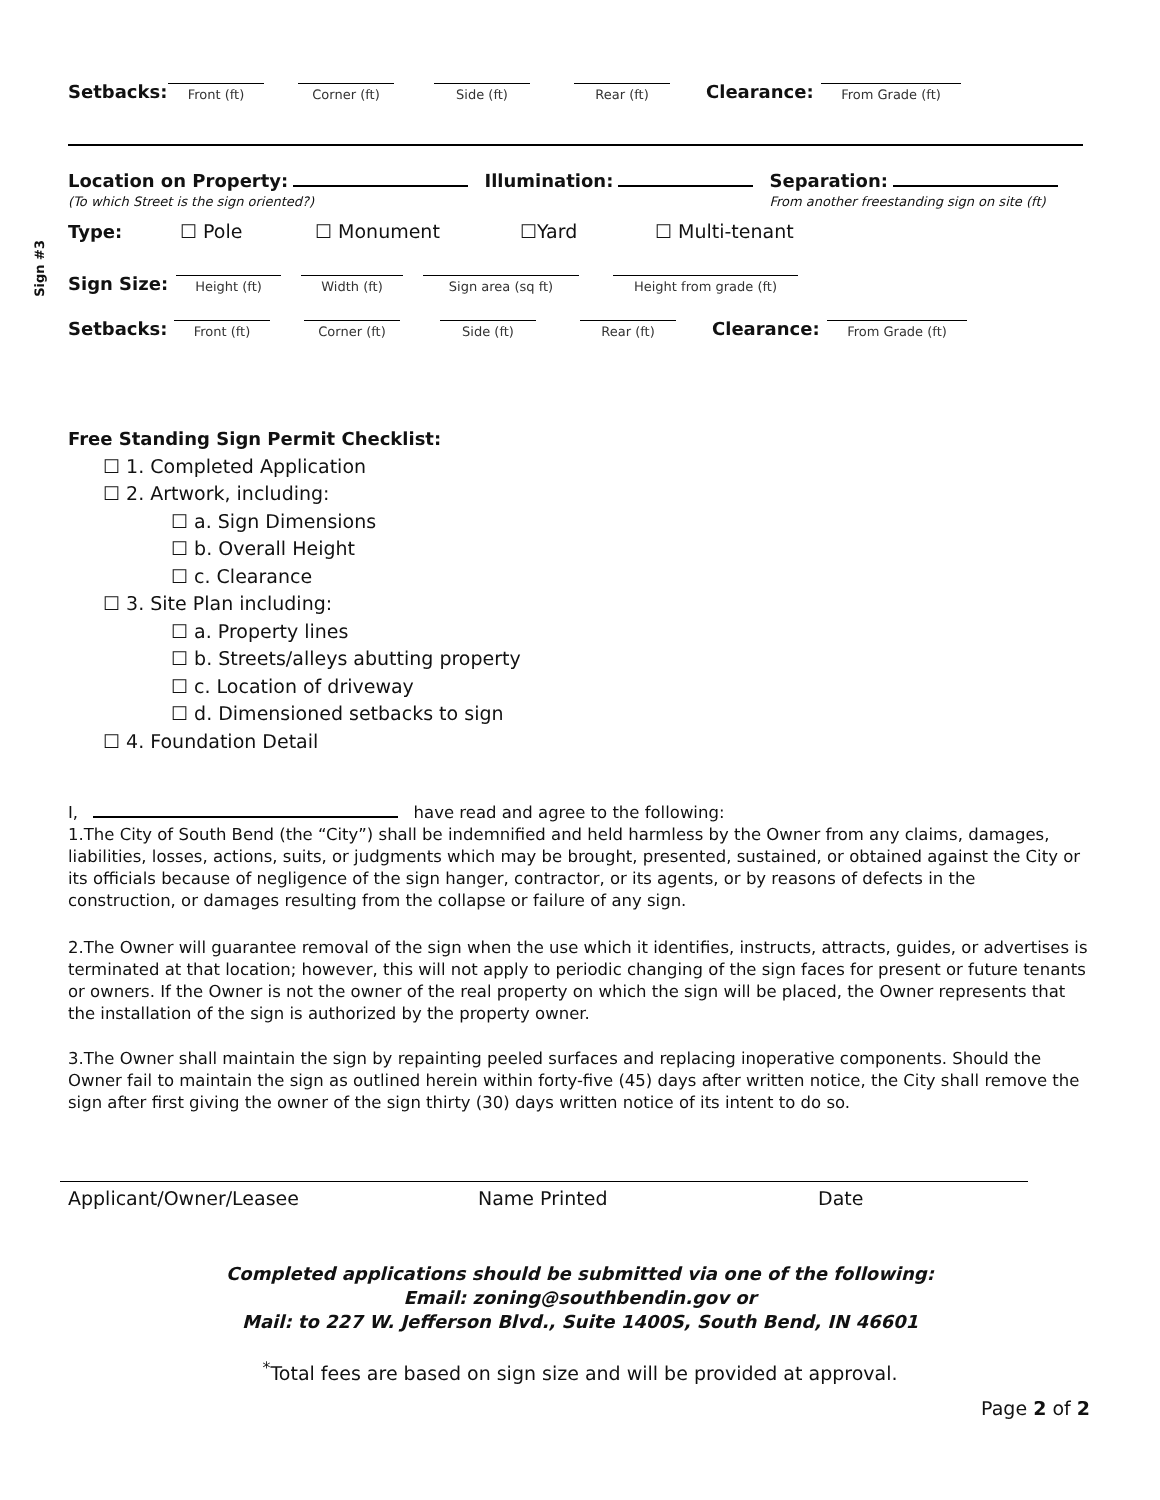Setbacks:
Front (ft)
Corner (ft)
Side (ft)
Rear (ft)
Clearance:
From Grade (ft)
Location on Property:
(To which Street is the sign oriented?)
Illumination: Separation:
From another freestanding sign on site (ft)
Sign #3
Type: ☐ Pole ☐ Monument ☐Yard ☐ Multi-tenant
Sign Size:
Height (ft)
Width (ft)
Sign area (sq ft)
Height from grade (ft)
Setbacks:
Front (ft)
Corner (ft)
Side (ft)
Rear (ft)
Clearance:
From Grade (ft)
Free Standing Sign Permit Checklist:
☐ 1. Completed Application
☐ 2. Artwork, including:
☐ a. Sign Dimensions
☐ b. Overall Height
☐ c. Clearance
☐ 3. Site Plan including:
☐ a. Property lines
☐ b. Streets/alleys abutting property
☐ c. Location of driveway
☐ d. Dimensioned setbacks to sign
☐ 4. Foundation Detail
I, have read and agree to the following:
1.The City of South Bend (the “City”) shall be indemnified and held harmless by the Owner from any claims, damages, liabilities, losses, actions, suits, or judgments which may be brought, presented, sustained, or obtained against the City or its officials because of negligence of the sign hanger, contractor, or its agents, or by reasons of defects in the construction, or damages resulting from the collapse or failure of any sign.
2.The Owner will guarantee removal of the sign when the use which it identifies, instructs, attracts, guides, or advertises is terminated at that location; however, this will not apply to periodic changing of the sign faces for present or future tenants or owners. If the Owner is not the owner of the real property on which the sign will be placed, the Owner represents that the installation of the sign is authorized by the property owner.
3.The Owner shall maintain the sign by repainting peeled surfaces and replacing inoperative components. Should the Owner fail to maintain the sign as outlined herein within forty-five (45) days after written notice, the City shall remove the sign after first giving the owner of the sign thirty (30) days written notice of its intent to do so.
Applicant/Owner/Leasee Name Printed Date
Completed applications should be submitted via one of the following:
Email: zoning@southbendin.gov or
Mail: to 227 W. Jefferson Blvd., Suite 1400S, South Bend, IN 46601
<sup>*</sup> Total fees are based on sign size and will be provided at approval.
Page 2 of 2